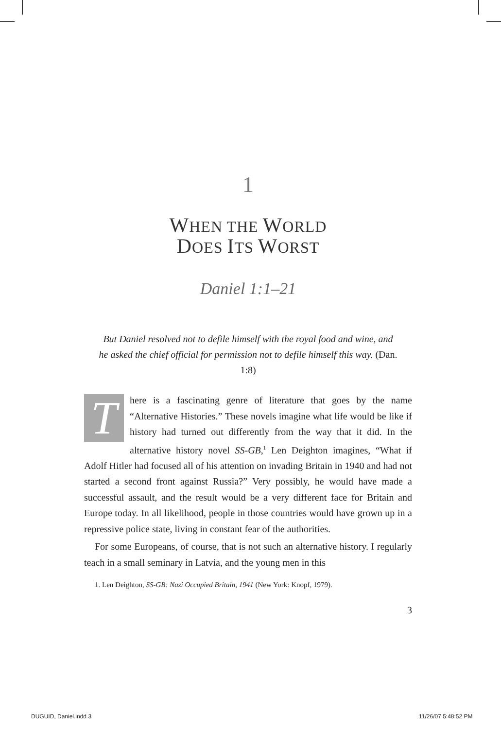1
WHEN THE WORLD
DOES ITS WORST
Daniel 1:1–21
But Daniel resolved not to defile himself with the royal food and wine, and he asked the chief official for permission not to defile himself this way. (Dan. 1:8)
There is a fascinating genre of literature that goes by the name “Alternative Histories.” These novels imagine what life would be like if history had turned out differently from the way that it did. In the alternative history novel SS-GB,<sup>1</sup> Len Deighton imagines, “What if Adolf Hitler had focused all of his attention on invading Britain in 1940 and had not started a second front against Russia?” Very possibly, he would have made a successful assault, and the result would be a very different face for Britain and Europe today. In all likelihood, people in those countries would have grown up in a repressive police state, living in constant fear of the authorities.
For some Europeans, of course, that is not such an alternative history. I regularly teach in a small seminary in Latvia, and the young men in this
1. Len Deighton, SS-GB: Nazi Occupied Britain, 1941 (New York: Knopf, 1979).
3
DUGUID, Daniel.indd 3 11/26/07 5:48:52 PM